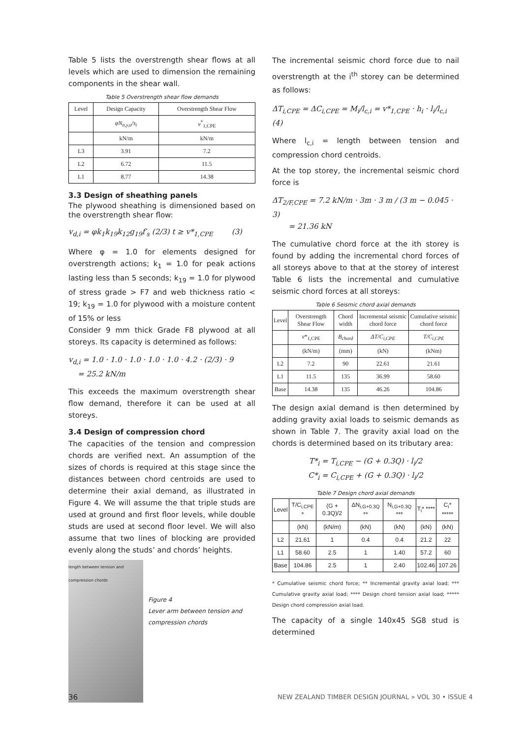Table 5 lists the overstrength shear flows at all levels which are used to dimension the remaining components in the shear wall.
Table 5 Overstrength shear flow demands
| Level | Design Capacity | Overstrength Shear Flow |
| --- | --- | --- |
| | φN<sub>α,y,u</sub>/s<sub>i</sub> | v<sup>*</sup><sub>1,CPE</sub> |
| | kN/m | kN/m |
| L3 | 3.91 | 7.2 |
| L2 | 6.72 | 11.5 |
| L1 | 8.77 | 14.38 |
3.3 Design of sheathing panels
The plywood sheathing is dimensioned based on the overstrength shear flow:
v<sub>d,i</sub> = φk<sub>1</sub>k<sub>19</sub>k<sub>12</sub>g<sub>19</sub>f′<sub>s</sub> (2/3) t ≥ v*<sub>1,CPE</sub> (3)
Where φ = 1.0 for elements designed for overstrength actions; k<sub>1</sub> = 1.0 for peak actions lasting less than 5 seconds; k<sub>19</sub> = 1.0 for plywood of stress grade > F7 and web thickness ratio < 19; k<sub>19</sub> = 1.0 for plywood with a moisture content of 15% or less
Consider 9 mm thick Grade F8 plywood at all storeys. Its capacity is determined as follows:
v<sub>d,i</sub> = 1.0 · 1.0 · 1.0 · 1.0 · 1.0 · 4.2 · (2/3) · 9
= 25.2 kN/m
This exceeds the maximum overstrength shear flow demand, therefore it can be used at all storeys.
3.4 Design of compression chord
The capacities of the tension and compression chords are verified next. An assumption of the sizes of chords is required at this stage since the distances between chord centroids are used to determine their axial demand, as illustrated in Figure 4. We will assume the that triple studs are used at ground and first floor levels, while double studs are used at second floor level. We will also assume that two lines of blocking are provided evenly along the studs’ and chords’ heights.
length between tension and compression chords
Figure 4
Lever arm between tension and compression chords
The incremental seismic chord force due to nail overstrength at the i<sup>th</sup> storey can be determined as follows:
ΔT<sub>i,CPE</sub> = ΔC<sub>i,CPE</sub> = M<sub>i</sub>/l<sub>c,i</sub> = v*<sub>1,CPE</sub> · h<sub>i</sub> · l<sub>i</sub>/l<sub>c,i</sub> (4)
Where l<sub>c,i</sub> = length between tension and compression chord centroids.
At the top storey, the incremental seismic chord force is
ΔT<sub>2/F,CPE</sub> = 7.2 kN/m · 3m · 3 m / (3 m − 0.045 · 3)
= 21.36 kN
The cumulative chord force at the ith storey is found by adding the incremental chord forces of all storeys above to that at the storey of interest Table 6 lists the incremental and cumulative seismic chord forces at all storeys:
Table 6 Seismic chord axial demands
| Level | Overstrength Shear Flow | Chord width | Incremental seismic chord force | Cumulative seismic chord force |
| --- | --- | --- | --- | --- |
| | v *<sub>1,CPE</sub> | B<sub>chord</sub> | ΔT/C<sub>i,CPE</sub> | T/C<sub>i,CPE</sub> |
| | (kN/m) | (mm) | (kN) | (kNm) |
| L2 | 7.2 | 90 | 22.61 | 21.61 |
| L1 | 11.5 | 135 | 36.99 | 58.60 |
| Base | 14.38 | 135 | 46.26 | 104.86 |
The design axial demand is then determined by adding gravity axial loads to seismic demands as shown in Table 7. The gravity axial load on the chords is determined based on its tributary area:
T*<sub>i</sub> = T<sub>i,CPE</sub> − (G + 0.3Q) · l<sub>i</sub>/2
C*<sub>i</sub> = C<sub>i,CPE</sub> + (G + 0.3Q) · l<sub>i</sub>/2
Table 7 Design chord axial demands
| Level | T/C<sub>i,CPE</sub> * | (G + 0.3Q)/2 | ΔN<sub>i,G+0.3Q</sub> ** | N<sub>i,G+0.3Q</sub> *** | T<sub>i</sub>* **** | C<sub>i</sub>* ***** |
| --- | --- | --- | --- | --- | --- | --- |
| | (kN) | (kN/m) | (kN) | (kN) | (kN) | (kN) |
| L2 | 21.61 | 1 | 0.4 | 0.4 | 21.2 | 22 |
| L1 | 58.60 | 2.5 | 1 | 1.40 | 57.2 | 60 |
| Base | 104.86 | 2.5 | 1 | 2.40 | 102.46 | 107.26 |
* Cumulative seismic chord force; ** Incremental gravity axial load; *** Cumulative gravity axial load; **** Design chord tension axial load; ***** Design chord compression axial load.
The capacity of a single 140x45 SG8 stud is determined
36
NEW ZEALAND TIMBER DESIGN JOURNAL » VOL 30 • ISSUE 4